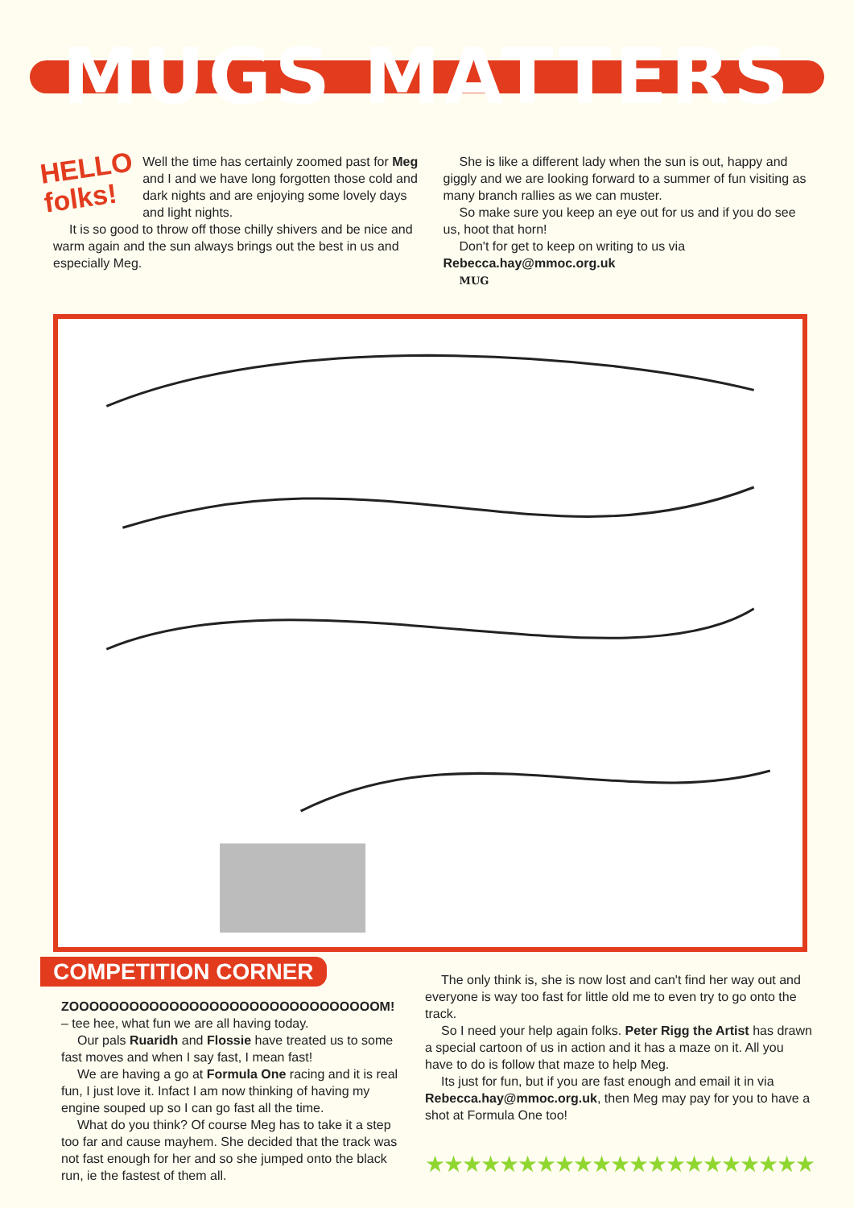MUGS MATTERS
HELLO
folks!
Well the time has certainly zoomed past for Meg and I and we have long forgotten those cold and dark nights and are enjoying some lovely days and light nights.
It is so good to throw off those chilly shivers and be nice and warm again and the sun always brings out the best in us and especially Meg.
She is like a different lady when the sun is out, happy and giggly and we are looking forward to a summer of fun visiting as many branch rallies as we can muster.
So make sure you keep an eye out for us and if you do see us, hoot that horn!
Don't for get to keep on writing to us via
Rebecca.hay@mmoc.org.uk
MUG
COMPETITION CORNER
ZOOOOOOOOOOOOOOOOOOOOOOOOOOOOOOOM!
– tee hee, what fun we are all having today.
Our pals Ruaridh and Flossie have treated us to some fast moves and when I say fast, I mean fast!
We are having a go at Formula One racing and it is real fun, I just love it. Infact I am now thinking of having my engine souped up so I can go fast all the time.
What do you think? Of course Meg has to take it a step too far and cause mayhem. She decided that the track was not fast enough for her and so she jumped onto the black run, ie the fastest of them all.
The only think is, she is now lost and can't find her way out and everyone is way too fast for little old me to even try to go onto the track.
So I need your help again folks. Peter Rigg the Artist has drawn a special cartoon of us in action and it has a maze on it. All you have to do is follow that maze to help Meg.
Its just for fun, but if you are fast enough and email it in via Rebecca.hay@mmoc.org.uk, then Meg may pay for you to have a shot at Formula One too!
★★★★★★★★★★★★★★★★★★★★★